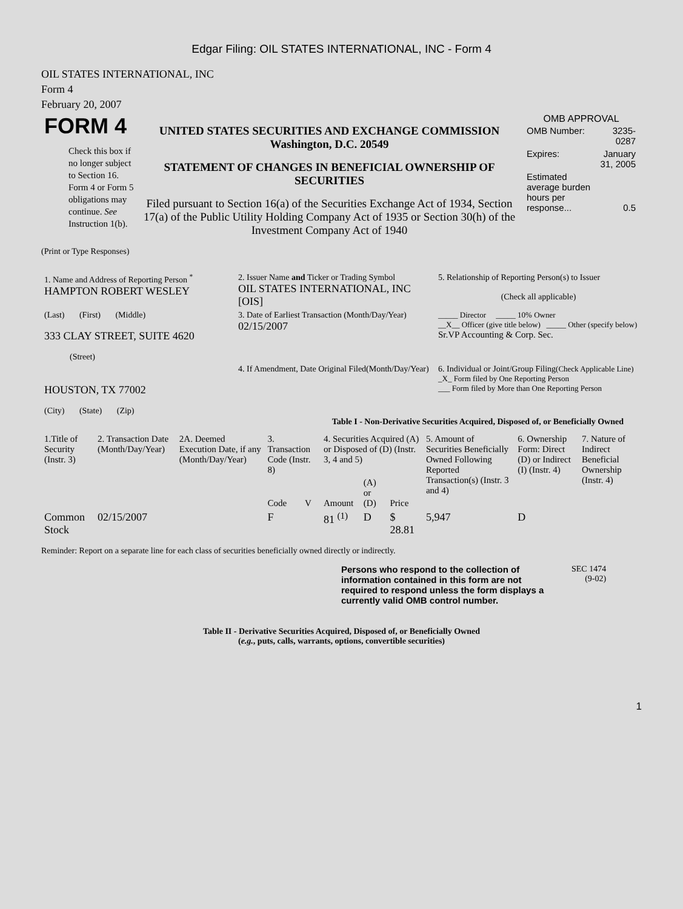Edgar Filing: OIL STATES INTERNATIONAL, INC - Form 4
OIL STATES INTERNATIONAL, INC
Form 4
February 20, 2007
| FORM 4 Check this box if no longer subject to Section 16. Form 4 or Form 5 obligations may continue. See Instruction 1(b). | UNITED STATES SECURITIES AND EXCHANGE COMMISSION Washington, D.C. 20549 STATEMENT OF CHANGES IN BENEFICIAL OWNERSHIP OF SECURITIES Filed pursuant to Section 16(a) of the Securities Exchange Act of 1934, Section 17(a) of the Public Utility Holding Company Act of 1935 or Section 30(h) of the Investment Company Act of 1940 | OMB APPROVAL / OMB Number: / 3235-0287 / / Expires: / January 31, 2005 / / Estimated average burden hours per response... / 0.5 / |
(Print or Type Responses)
| 1. Name and Address of Reporting Person <sup>*</sup> HAMPTON ROBERT WESLEY | 2. Issuer Name and Ticker or Trading Symbol OIL STATES INTERNATIONAL, INC [OIS] | 5. Relationship of Reporting Person(s) to Issuer (Check all applicable) |
| (Last) (First) (Middle) 333 CLAY STREET, SUITE 4620 (Street) | 3. Date of Earliest Transaction (Month/Day/Year) 02/15/2007 | _____ Director _____ 10% Owner __X__ Officer (give title below) _____ Other (specify below) Sr.VP Accounting & Corp. Sec. |
| HOUSTON, TX 77002 (City) (State) (Zip) | 4. If Amendment, Date Original Filed(Month/Day/Year) | 6. Individual or Joint/Group Filing (Check Applicable Line) _X_ Form filed by One Reporting Person ___ Form filed by More than One Reporting Person |
Table I - Non-Derivative Securities Acquired, Disposed of, or Beneficially Owned
| 1.Title of Security (Instr. 3) | 2. Transaction Date (Month/Day/Year) | 2A. Deemed Execution Date, if any (Month/Day/Year) | 3. Transaction Code (Instr. 8) | | 4. Securities Acquired (A) or Disposed of (D) (Instr. 3, 4 and 5) | | | 5. Amount of Securities Beneficially Owned Following Reported Transaction(s) (Instr. 3 and 4) | 6. Ownership Form: Direct (D) or Indirect (I) (Instr. 4) | 7. Nature of Indirect Beneficial Ownership (Instr. 4) |
| --- | --- | --- | --- | --- | --- | --- | --- | --- | --- | --- |
| | | | Code | V | Amount | (A) or (D) | Price | | | |
| Common Stock | 02/15/2007 | | F | | 81 <sup>(1)</sup> | D | $ 28.81 | 5,947 | D | |
Reminder: Report on a separate line for each class of securities beneficially owned directly or indirectly.
Persons who respond to the collection of information contained in this form are not required to respond unless the form displays a currently valid OMB control number.
SEC 1474
(9-02)
Table II - Derivative Securities Acquired, Disposed of, or Beneficially Owned
(e.g., puts, calls, warrants, options, convertible securities)
1